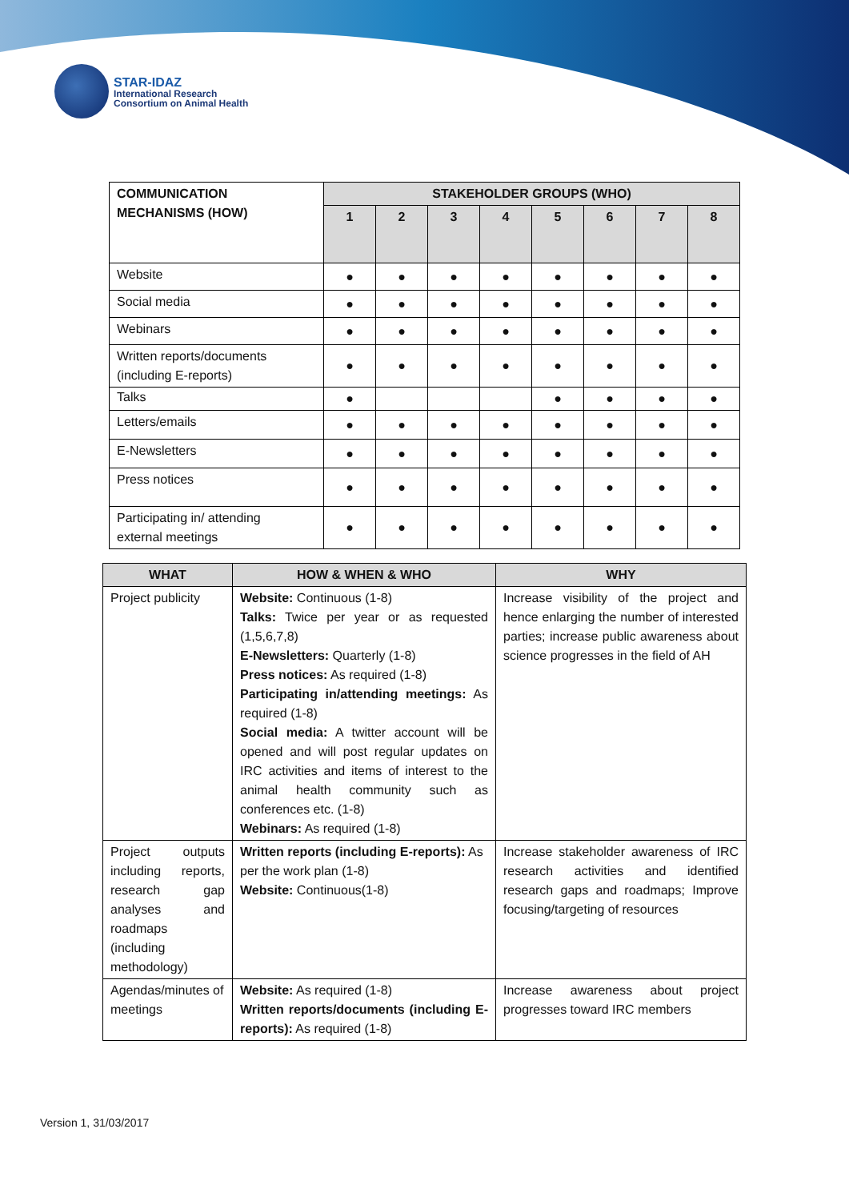STAR-IDAZ
International Research
Consortium on Animal Health
| COMMUNICATION MECHANISMS (HOW) | STAKEHOLDER GROUPS (WHO) | | | | | | | |
| | 1 | 2 | 3 | 4 | 5 | 6 | 7 | 8 |
| Website | ● | ● | ● | ● | ● | ● | ● | ● |
| Social media | ● | ● | ● | ● | ● | ● | ● | ● |
| Webinars | ● | ● | ● | ● | ● | ● | ● | ● |
| Written reports/documents (including E-reports) | ● | ● | ● | ● | ● | ● | ● | ● |
| Talks | ● | | | | ● | ● | ● | ● |
| Letters/emails | ● | ● | ● | ● | ● | ● | ● | ● |
| E-Newsletters | ● | ● | ● | ● | ● | ● | ● | ● |
| Press notices | ● | ● | ● | ● | ● | ● | ● | ● |
| Participating in/ attending external meetings | ● | ● | ● | ● | ● | ● | ● | ● |
| WHAT | HOW & WHEN & WHO | WHY |
| --- | --- | --- |
| Project publicity | Website: Continuous (1-8) Talks: Twice per year or as requested (1,5,6,7,8) E-Newsletters: Quarterly (1-8) Press notices: As required (1-8) Participating in/attending meetings: As required (1-8) Social media: A twitter account will be opened and will post regular updates on IRC activities and items of interest to the animal health community such as conferences etc. (1-8) Webinars: As required (1-8) | Increase visibility of the project and hence enlarging the number of interested parties; increase public awareness about science progresses in the field of AH |
| Project outputs including reports, research gap analyses and roadmaps (including methodology) | Written reports (including E-reports): As per the work plan (1-8) Website: Continuous(1-8) | Increase stakeholder awareness of IRC research activities and identified research gaps and roadmaps; Improve focusing/targeting of resources |
| Agendas/minutes of meetings | Website: As required (1-8) Written reports/documents (including E-reports): As required (1-8) | Increase awareness about project progresses toward IRC members |
Version 1, 31/03/2017